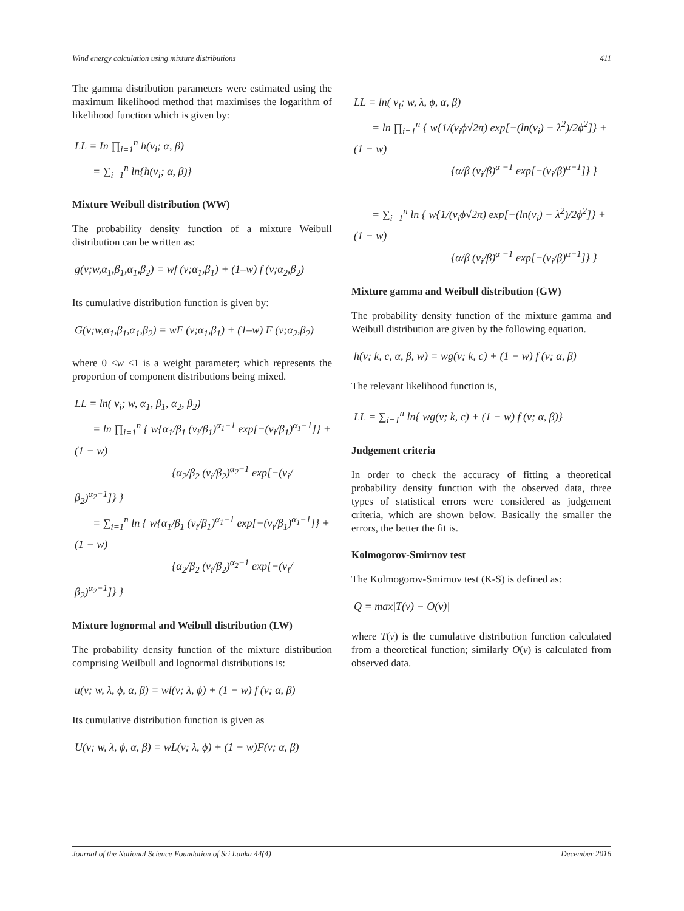Wind energy calculation using mixture distributions 411
The gamma distribution parameters were estimated using the maximum likelihood method that maximises the logarithm of likelihood function which is given by:
LL = In ∏<sub>i=1</sub><sup>n</sup> h(v<sub>i</sub>; α, β)
= ∑<sub>i=1</sub><sup>n</sup> ln{h(v<sub>i</sub>; α, β)}
Mixture Weibull distribution (WW)
The probability density function of a mixture Weibull distribution can be written as:
g(v;w,α<sub>1</sub>,β<sub>1</sub>,α<sub>1</sub>,β<sub>2</sub>) = wf (v;α<sub>1</sub>,β<sub>1</sub>) + (1–w) f (v;α<sub>2</sub>,β<sub>2</sub>)
Its cumulative distribution function is given by:
G(v;w,α<sub>1</sub>,β<sub>1</sub>,α<sub>1</sub>,β<sub>2</sub>) = wF (v;α<sub>1</sub>,β<sub>1</sub>) + (1–w) F (v;α<sub>2</sub>,β<sub>2</sub>)
where 0 ≤w ≤1 is a weight parameter; which represents the proportion of component distributions being mixed.
LL = ln( v<sub>i</sub>; w, α<sub>1</sub>, β<sub>1</sub>, α<sub>2</sub>, β<sub>2</sub>)
= ln ∏<sub>i=1</sub><sup>n</sup> { w{α<sub>1</sub>/β<sub>1</sub> (v<sub>i</sub>/β<sub>1</sub>)<sup>α<sub>1</sub>−1</sup> exp[−(v<sub>i</sub>/β<sub>1</sub>)<sup>α<sub>1</sub>−1</sup>]} + (1 − w)
{α<sub>2</sub>/β<sub>2</sub> (v<sub>i</sub>/β<sub>2</sub>)<sup>α<sub>2</sub>−1</sup> exp[−(v<sub>i</sub>/β<sub>2</sub>)<sup>α<sub>2</sub>−1</sup>]} }
= ∑<sub>i=1</sub><sup>n</sup> ln { w{α<sub>1</sub>/β<sub>1</sub> (v<sub>i</sub>/β<sub>1</sub>)<sup>α<sub>1</sub>−1</sup> exp[−(v<sub>i</sub>/β<sub>1</sub>)<sup>α<sub>1</sub>−1</sup>]} + (1 − w)
{α<sub>2</sub>/β<sub>2</sub> (v<sub>i</sub>/β<sub>2</sub>)<sup>α<sub>2</sub>−1</sup> exp[−(v<sub>i</sub>/β<sub>2</sub>)<sup>α<sub>2</sub>−1</sup>]} }
Mixture lognormal and Weibull distribution (LW)
The probability density function of the mixture distribution comprising Weilbull and lognormal distributions is:
u(v; w, λ, ϕ, α, β) = wl(v; λ, ϕ) + (1 − w) f (v; α, β)
Its cumulative distribution function is given as
U(v; w, λ, ϕ, α, β) = wL(v; λ, ϕ) + (1 − w)F(v; α, β)
LL = ln( v<sub>i</sub>; w, λ, ϕ, α, β)
= ln ∏<sub>i=1</sub><sup>n</sup> { w{1/(v<sub>i</sub>ϕ√2π) exp[−(ln(v<sub>i</sub>) − λ<sup>2</sup>)/2ϕ<sup>2</sup>]} + (1 − w)
{α/β (v<sub>i</sub>/β)<sup>α −1</sup> exp[−(v<sub>i</sub>/β)<sup>α−1</sup>]} }
= ∑<sub>i=1</sub><sup>n</sup> ln { w{1/(v<sub>i</sub>ϕ√2π) exp[−(ln(v<sub>i</sub>) − λ<sup>2</sup>)/2ϕ<sup>2</sup>]} + (1 − w)
{α/β (v<sub>i</sub>/β)<sup>α −1</sup> exp[−(v<sub>i</sub>/β)<sup>α−1</sup>]} }
Mixture gamma and Weibull distribution (GW)
The probability density function of the mixture gamma and Weibull distribution are given by the following equation.
h(v; k, c, α, β, w) = wg(v; k, c) + (1 − w) f (v; α, β)
The relevant likelihood function is,
LL = ∑<sub>i=1</sub><sup>n</sup> ln{ wg(v; k, c) + (1 − w) f (v; α, β)}
Judgement criteria
In order to check the accuracy of fitting a theoretical probability density function with the observed data, three types of statistical errors were considered as judgement criteria, which are shown below. Basically the smaller the errors, the better the fit is.
Kolmogorov-Smirnov test
The Kolmogorov-Smirnov test (K-S) is defined as:
Q = max|T(v) − O(v)|
where T(v) is the cumulative distribution function calculated from a theoretical function; similarly O(v) is calculated from observed data.
Journal of the National Science Foundation of Sri Lanka 44(4) December 2016